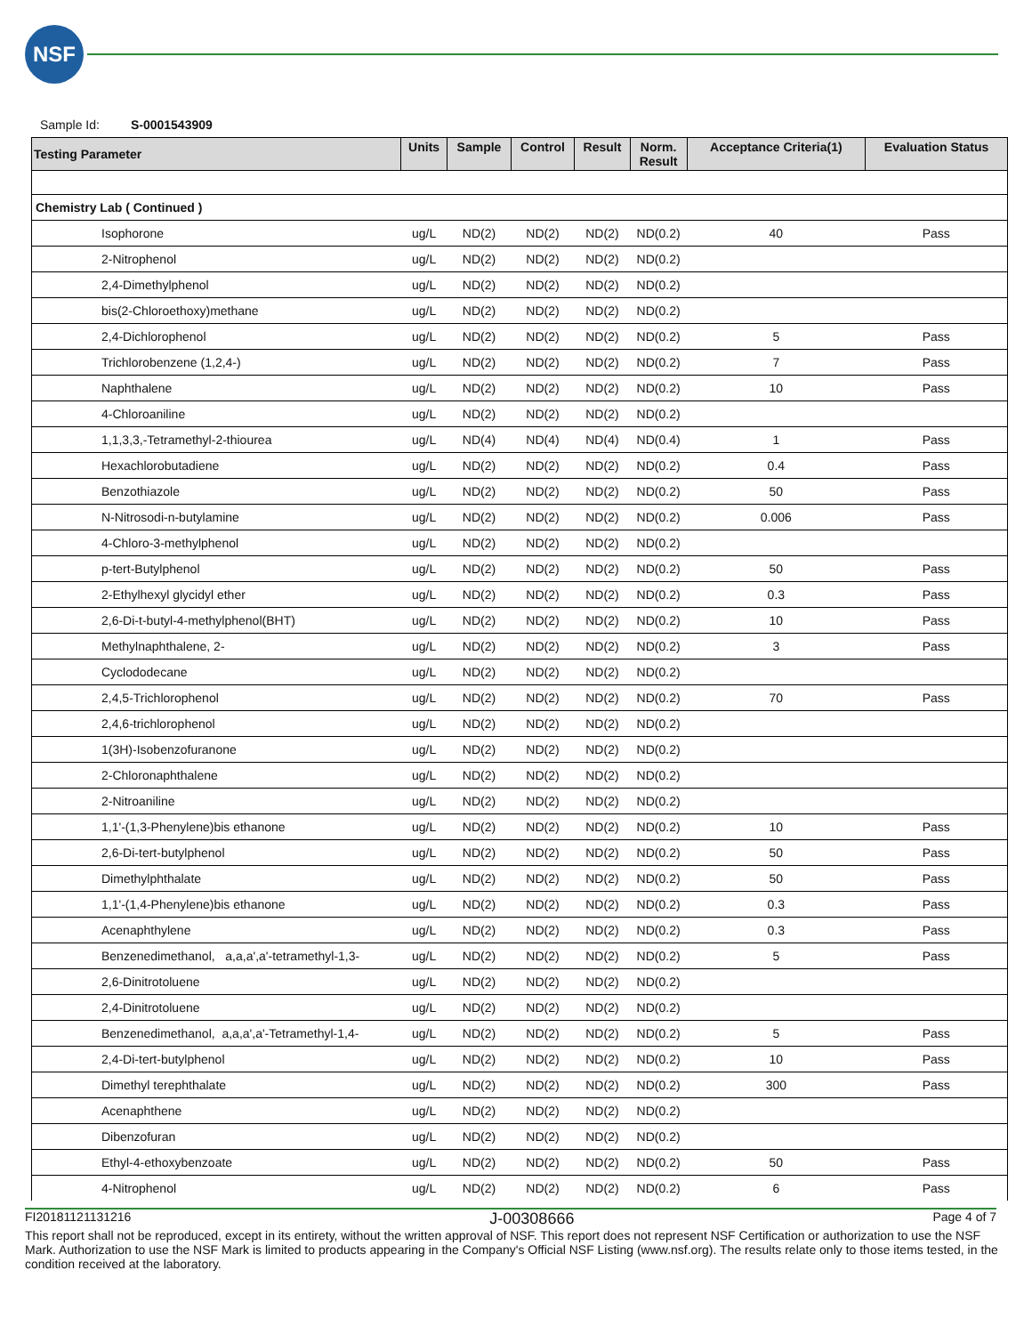NSF
Sample Id: S-0001543909
| Testing Parameter | Units | Sample | Control | Result | Norm. Result | Acceptance Criteria(1) | Evaluation Status |
| --- | --- | --- | --- | --- | --- | --- | --- |
| Chemistry Lab ( Continued ) | | | | | | | |
| Isophorone | ug/L | ND(2) | ND(2) | ND(2) | ND(0.2) | 40 | Pass |
| 2-Nitrophenol | ug/L | ND(2) | ND(2) | ND(2) | ND(0.2) | | |
| 2,4-Dimethylphenol | ug/L | ND(2) | ND(2) | ND(2) | ND(0.2) | | |
| bis(2-Chloroethoxy)methane | ug/L | ND(2) | ND(2) | ND(2) | ND(0.2) | | |
| 2,4-Dichlorophenol | ug/L | ND(2) | ND(2) | ND(2) | ND(0.2) | 5 | Pass |
| Trichlorobenzene (1,2,4-) | ug/L | ND(2) | ND(2) | ND(2) | ND(0.2) | 7 | Pass |
| Naphthalene | ug/L | ND(2) | ND(2) | ND(2) | ND(0.2) | 10 | Pass |
| 4-Chloroaniline | ug/L | ND(2) | ND(2) | ND(2) | ND(0.2) | | |
| 1,1,3,3,-Tetramethyl-2-thiourea | ug/L | ND(4) | ND(4) | ND(4) | ND(0.4) | 1 | Pass |
| Hexachlorobutadiene | ug/L | ND(2) | ND(2) | ND(2) | ND(0.2) | 0.4 | Pass |
| Benzothiazole | ug/L | ND(2) | ND(2) | ND(2) | ND(0.2) | 50 | Pass |
| N-Nitrosodi-n-butylamine | ug/L | ND(2) | ND(2) | ND(2) | ND(0.2) | 0.006 | Pass |
| 4-Chloro-3-methylphenol | ug/L | ND(2) | ND(2) | ND(2) | ND(0.2) | | |
| p-tert-Butylphenol | ug/L | ND(2) | ND(2) | ND(2) | ND(0.2) | 50 | Pass |
| 2-Ethylhexyl glycidyl ether | ug/L | ND(2) | ND(2) | ND(2) | ND(0.2) | 0.3 | Pass |
| 2,6-Di-t-butyl-4-methylphenol(BHT) | ug/L | ND(2) | ND(2) | ND(2) | ND(0.2) | 10 | Pass |
| Methylnaphthalene, 2- | ug/L | ND(2) | ND(2) | ND(2) | ND(0.2) | 3 | Pass |
| Cyclododecane | ug/L | ND(2) | ND(2) | ND(2) | ND(0.2) | | |
| 2,4,5-Trichlorophenol | ug/L | ND(2) | ND(2) | ND(2) | ND(0.2) | 70 | Pass |
| 2,4,6-trichlorophenol | ug/L | ND(2) | ND(2) | ND(2) | ND(0.2) | | |
| 1(3H)-Isobenzofuranone | ug/L | ND(2) | ND(2) | ND(2) | ND(0.2) | | |
| 2-Chloronaphthalene | ug/L | ND(2) | ND(2) | ND(2) | ND(0.2) | | |
| 2-Nitroaniline | ug/L | ND(2) | ND(2) | ND(2) | ND(0.2) | | |
| 1,1'-(1,3-Phenylene)bis ethanone | ug/L | ND(2) | ND(2) | ND(2) | ND(0.2) | 10 | Pass |
| 2,6-Di-tert-butylphenol | ug/L | ND(2) | ND(2) | ND(2) | ND(0.2) | 50 | Pass |
| Dimethylphthalate | ug/L | ND(2) | ND(2) | ND(2) | ND(0.2) | 50 | Pass |
| 1,1'-(1,4-Phenylene)bis ethanone | ug/L | ND(2) | ND(2) | ND(2) | ND(0.2) | 0.3 | Pass |
| Acenaphthylene | ug/L | ND(2) | ND(2) | ND(2) | ND(0.2) | 0.3 | Pass |
| Benzenedimethanol, a,a,a',a'-tetramethyl-1,3- | ug/L | ND(2) | ND(2) | ND(2) | ND(0.2) | 5 | Pass |
| 2,6-Dinitrotoluene | ug/L | ND(2) | ND(2) | ND(2) | ND(0.2) | | |
| 2,4-Dinitrotoluene | ug/L | ND(2) | ND(2) | ND(2) | ND(0.2) | | |
| Benzenedimethanol, a,a,a',a'-Tetramethyl-1,4- | ug/L | ND(2) | ND(2) | ND(2) | ND(0.2) | 5 | Pass |
| 2,4-Di-tert-butylphenol | ug/L | ND(2) | ND(2) | ND(2) | ND(0.2) | 10 | Pass |
| Dimethyl terephthalate | ug/L | ND(2) | ND(2) | ND(2) | ND(0.2) | 300 | Pass |
| Acenaphthene | ug/L | ND(2) | ND(2) | ND(2) | ND(0.2) | | |
| Dibenzofuran | ug/L | ND(2) | ND(2) | ND(2) | ND(0.2) | | |
| Ethyl-4-ethoxybenzoate | ug/L | ND(2) | ND(2) | ND(2) | ND(0.2) | 50 | Pass |
| 4-Nitrophenol | ug/L | ND(2) | ND(2) | ND(2) | ND(0.2) | 6 | Pass |
FI20181121131216 J-00308666 Page 4 of 7
This report shall not be reproduced, except in its entirety, without the written approval of NSF. This report does not represent NSF Certification or authorization to use the NSF Mark. Authorization to use the NSF Mark is limited to products appearing in the Company's Official NSF Listing (www.nsf.org). The results relate only to those items tested, in the condition received at the laboratory.